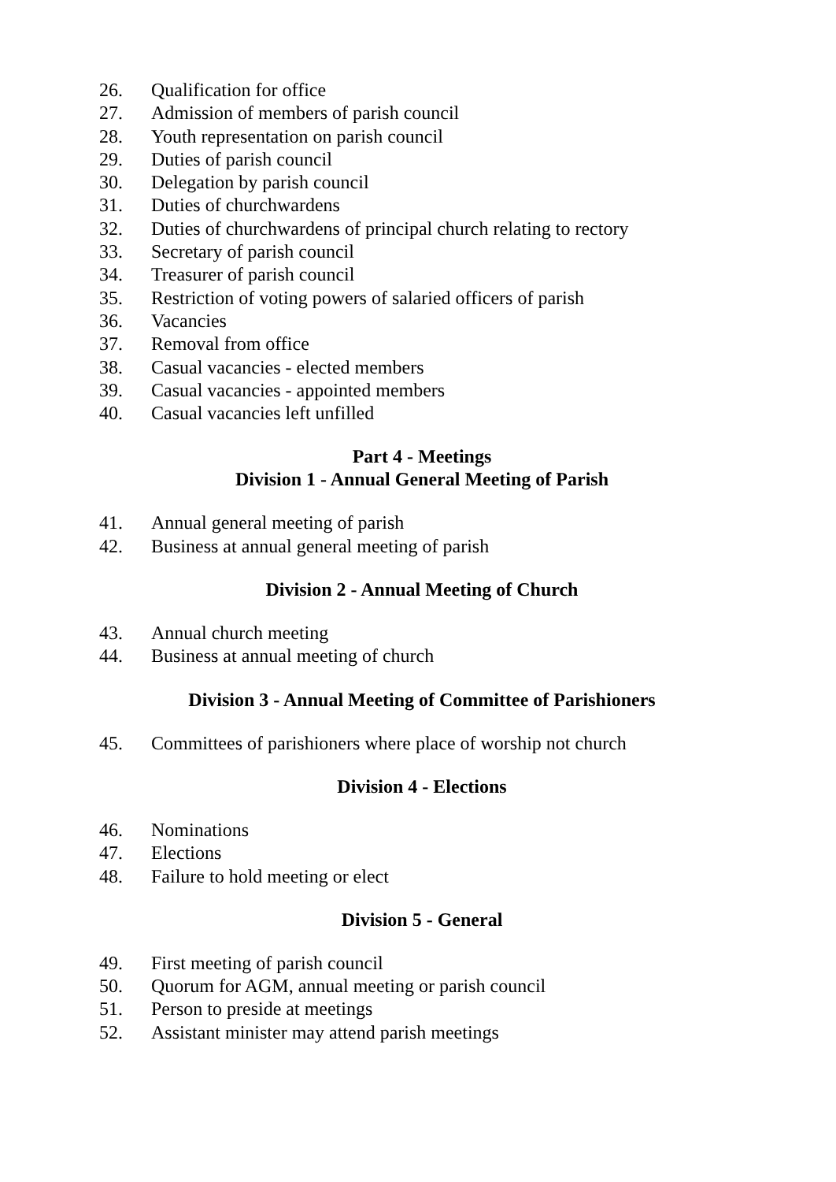26. Qualification for office
27. Admission of members of parish council
28. Youth representation on parish council
29. Duties of parish council
30. Delegation by parish council
31. Duties of churchwardens
32. Duties of churchwardens of principal church relating to rectory
33. Secretary of parish council
34. Treasurer of parish council
35. Restriction of voting powers of salaried officers of parish
36. Vacancies
37. Removal from office
38. Casual vacancies - elected members
39. Casual vacancies - appointed members
40. Casual vacancies left unfilled
Part 4 - Meetings
Division 1 - Annual General Meeting of Parish
41. Annual general meeting of parish
42. Business at annual general meeting of parish
Division 2 - Annual Meeting of Church
43. Annual church meeting
44. Business at annual meeting of church
Division 3 - Annual Meeting of Committee of Parishioners
45. Committees of parishioners where place of worship not church
Division 4 - Elections
46. Nominations
47. Elections
48. Failure to hold meeting or elect
Division 5 - General
49. First meeting of parish council
50. Quorum for AGM, annual meeting or parish council
51. Person to preside at meetings
52. Assistant minister may attend parish meetings